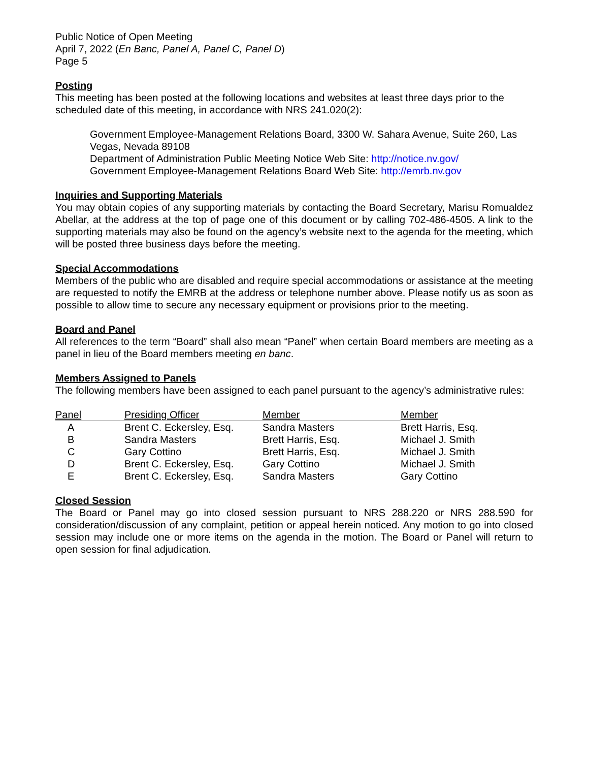Public Notice of Open Meeting
April 7, 2022 (En Banc, Panel A, Panel C, Panel D)
Page 5
Posting
This meeting has been posted at the following locations and websites at least three days prior to the scheduled date of this meeting, in accordance with NRS 241.020(2):
Government Employee-Management Relations Board, 3300 W. Sahara Avenue, Suite 260, Las Vegas, Nevada 89108
Department of Administration Public Meeting Notice Web Site: http://notice.nv.gov/
Government Employee-Management Relations Board Web Site: http://emrb.nv.gov
Inquiries and Supporting Materials
You may obtain copies of any supporting materials by contacting the Board Secretary, Marisu Romualdez Abellar, at the address at the top of page one of this document or by calling 702-486-4505. A link to the supporting materials may also be found on the agency’s website next to the agenda for the meeting, which will be posted three business days before the meeting.
Special Accommodations
Members of the public who are disabled and require special accommodations or assistance at the meeting are requested to notify the EMRB at the address or telephone number above. Please notify us as soon as possible to allow time to secure any necessary equipment or provisions prior to the meeting.
Board and Panel
All references to the term “Board” shall also mean “Panel” when certain Board members are meeting as a panel in lieu of the Board members meeting en banc.
Members Assigned to Panels
The following members have been assigned to each panel pursuant to the agency’s administrative rules:
| Panel | Presiding Officer | Member | Member |
| --- | --- | --- | --- |
| A | Brent C. Eckersley, Esq. | Sandra Masters | Brett Harris, Esq. |
| B | Sandra Masters | Brett Harris, Esq. | Michael J. Smith |
| C | Gary Cottino | Brett Harris, Esq. | Michael J. Smith |
| D | Brent C. Eckersley, Esq. | Gary Cottino | Michael J. Smith |
| E | Brent C. Eckersley, Esq. | Sandra Masters | Gary Cottino |
Closed Session
The Board or Panel may go into closed session pursuant to NRS 288.220 or NRS 288.590 for consideration/discussion of any complaint, petition or appeal herein noticed. Any motion to go into closed session may include one or more items on the agenda in the motion. The Board or Panel will return to open session for final adjudication.